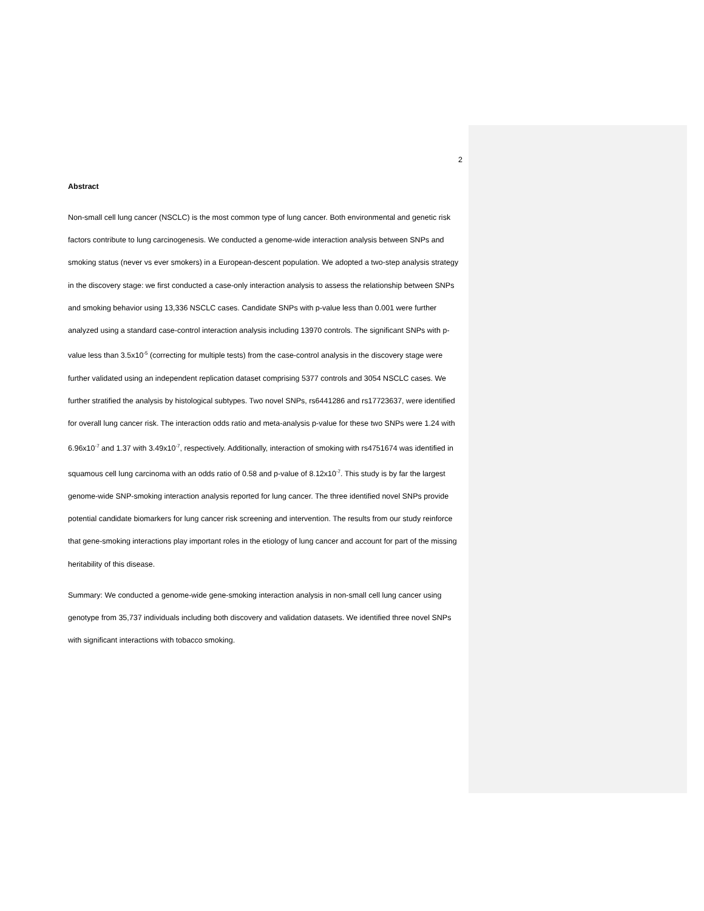2
Abstract
Non-small cell lung cancer (NSCLC) is the most common type of lung cancer. Both environmental and genetic risk factors contribute to lung carcinogenesis. We conducted a genome-wide interaction analysis between SNPs and smoking status (never vs ever smokers) in a European-descent population. We adopted a two-step analysis strategy in the discovery stage: we first conducted a case-only interaction analysis to assess the relationship between SNPs and smoking behavior using 13,336 NSCLC cases. Candidate SNPs with p-value less than 0.001 were further analyzed using a standard case-control interaction analysis including 13970 controls. The significant SNPs with p-value less than 3.5x10<sup>-5</sup> (correcting for multiple tests) from the case-control analysis in the discovery stage were further validated using an independent replication dataset comprising 5377 controls and 3054 NSCLC cases. We further stratified the analysis by histological subtypes. Two novel SNPs, rs6441286 and rs17723637, were identified for overall lung cancer risk. The interaction odds ratio and meta-analysis p-value for these two SNPs were 1.24 with 6.96x10<sup>-7</sup> and 1.37 with 3.49x10<sup>-7</sup>, respectively. Additionally, interaction of smoking with rs4751674 was identified in squamous cell lung carcinoma with an odds ratio of 0.58 and p-value of 8.12x10<sup>-7</sup>. This study is by far the largest genome-wide SNP-smoking interaction analysis reported for lung cancer. The three identified novel SNPs provide potential candidate biomarkers for lung cancer risk screening and intervention. The results from our study reinforce that gene-smoking interactions play important roles in the etiology of lung cancer and account for part of the missing heritability of this disease.
Summary: We conducted a genome-wide gene-smoking interaction analysis in non-small cell lung cancer using genotype from 35,737 individuals including both discovery and validation datasets. We identified three novel SNPs with significant interactions with tobacco smoking.